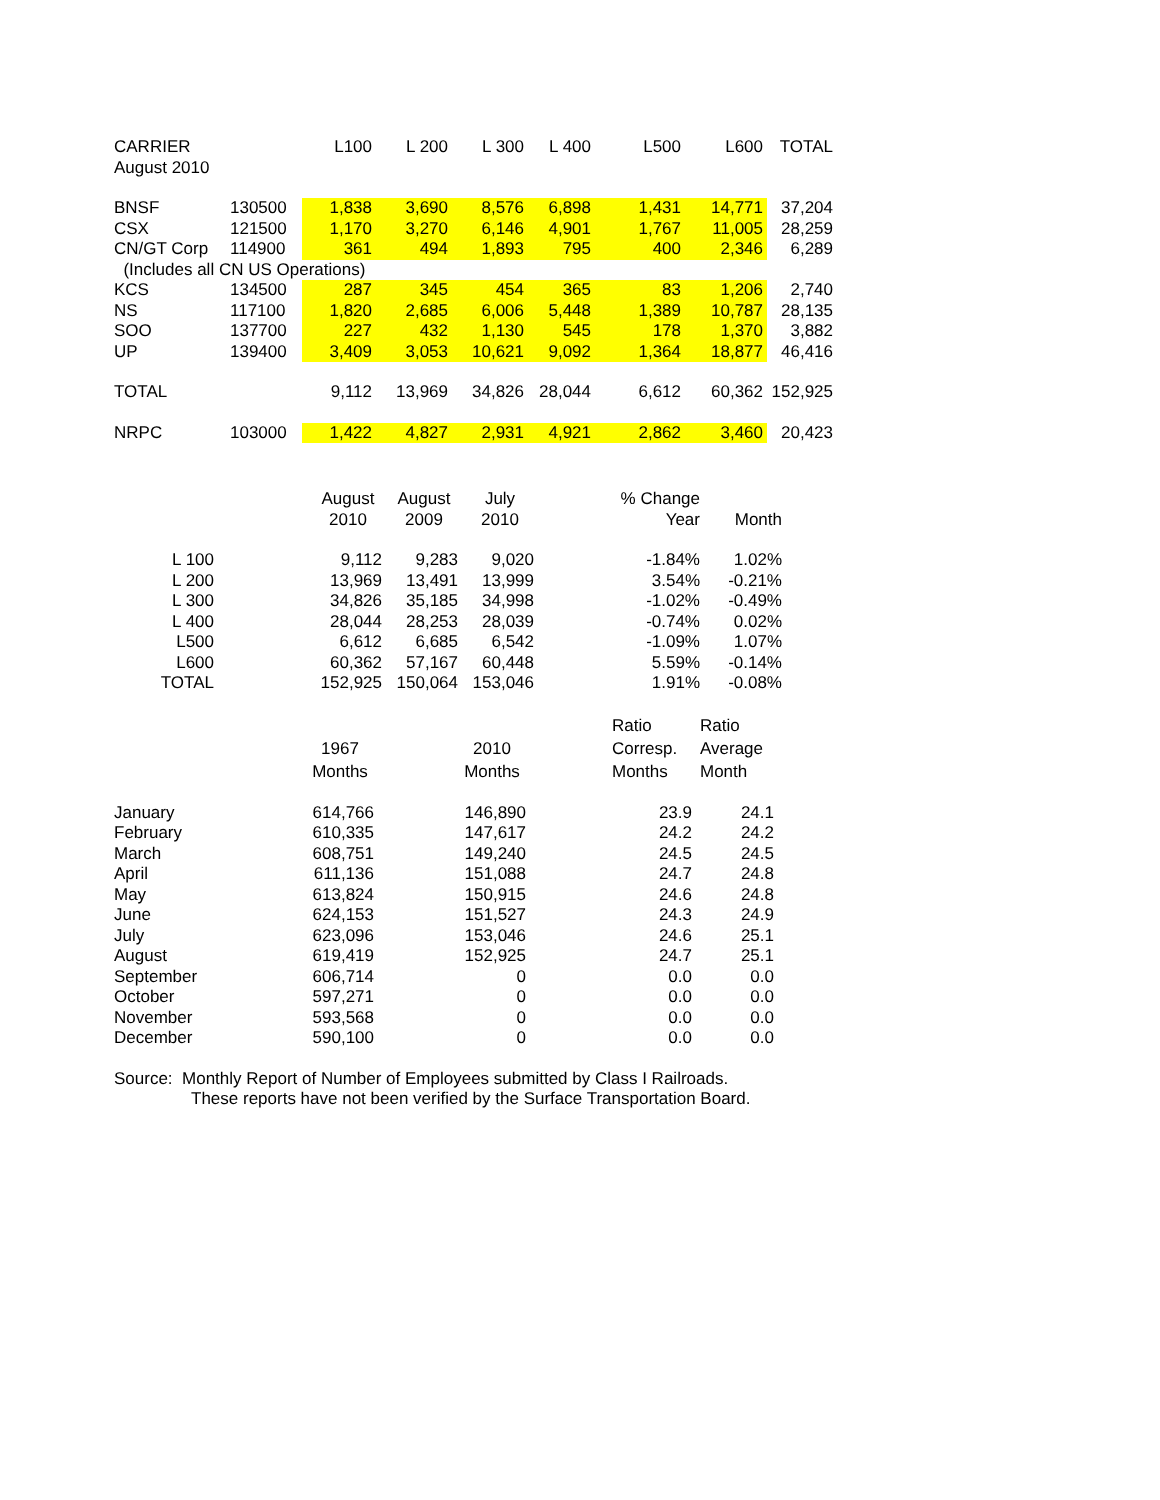| CARRIER | | L100 | L 200 | L 300 | L 400 | L500 | L600 | TOTAL |
| --- | --- | --- | --- | --- | --- | --- | --- | --- |
| August 2010 | | | | | | | | |
| BNSF | 130500 | 1,838 | 3,690 | 8,576 | 6,898 | 1,431 | 14,771 | 37,204 |
| CSX | 121500 | 1,170 | 3,270 | 6,146 | 4,901 | 1,767 | 11,005 | 28,259 |
| CN/GT Corp | 114900 | 361 | 494 | 1,893 | 795 | 400 | 2,346 | 6,289 |
| (Includes all CN US Operations) | | | | | | | | |
| KCS | 134500 | 287 | 345 | 454 | 365 | 83 | 1,206 | 2,740 |
| NS | 117100 | 1,820 | 2,685 | 6,006 | 5,448 | 1,389 | 10,787 | 28,135 |
| SOO | 137700 | 227 | 432 | 1,130 | 545 | 178 | 1,370 | 3,882 |
| UP | 139400 | 3,409 | 3,053 | 10,621 | 9,092 | 1,364 | 18,877 | 46,416 |
| TOTAL | | 9,112 | 13,969 | 34,826 | 28,044 | 6,612 | 60,362 | 152,925 |
| NRPC | 103000 | 1,422 | 4,827 | 2,931 | 4,921 | 2,862 | 3,460 | 20,423 |
| | | August 2010 | August 2009 | July 2010 | | % Change Year | Month |
| --- | --- | --- | --- | --- | --- | --- | --- |
| L 100 | | 9,112 | 9,283 | 9,020 | | -1.84% | 1.02% |
| L 200 | | 13,969 | 13,491 | 13,999 | | 3.54% | -0.21% |
| L 300 | | 34,826 | 35,185 | 34,998 | | -1.02% | -0.49% |
| L 400 | | 28,044 | 28,253 | 28,039 | | -0.74% | 0.02% |
| L500 | | 6,612 | 6,685 | 6,542 | | -1.09% | 1.07% |
| L600 | | 60,362 | 57,167 | 60,448 | | 5.59% | -0.14% |
| TOTAL | | 152,925 | 150,064 | 153,046 | | 1.91% | -0.08% |
| | 1967 Months | | 2010 Months | | Ratio Corresp. Months | Ratio Average Month |
| --- | --- | --- | --- | --- | --- | --- |
| January | 614,766 | | 146,890 | | 23.9 | 24.1 |
| February | 610,335 | | 147,617 | | 24.2 | 24.2 |
| March | 608,751 | | 149,240 | | 24.5 | 24.5 |
| April | 611,136 | | 151,088 | | 24.7 | 24.8 |
| May | 613,824 | | 150,915 | | 24.6 | 24.8 |
| June | 624,153 | | 151,527 | | 24.3 | 24.9 |
| July | 623,096 | | 153,046 | | 24.6 | 25.1 |
| August | 619,419 | | 152,925 | | 24.7 | 25.1 |
| September | 606,714 | | 0 | | 0.0 | 0.0 |
| October | 597,271 | | 0 | | 0.0 | 0.0 |
| November | 593,568 | | 0 | | 0.0 | 0.0 |
| December | 590,100 | | 0 | | 0.0 | 0.0 |
Source: Monthly Report of Number of Employees submitted by Class I Railroads.
These reports have not been verified by the Surface Transportation Board.